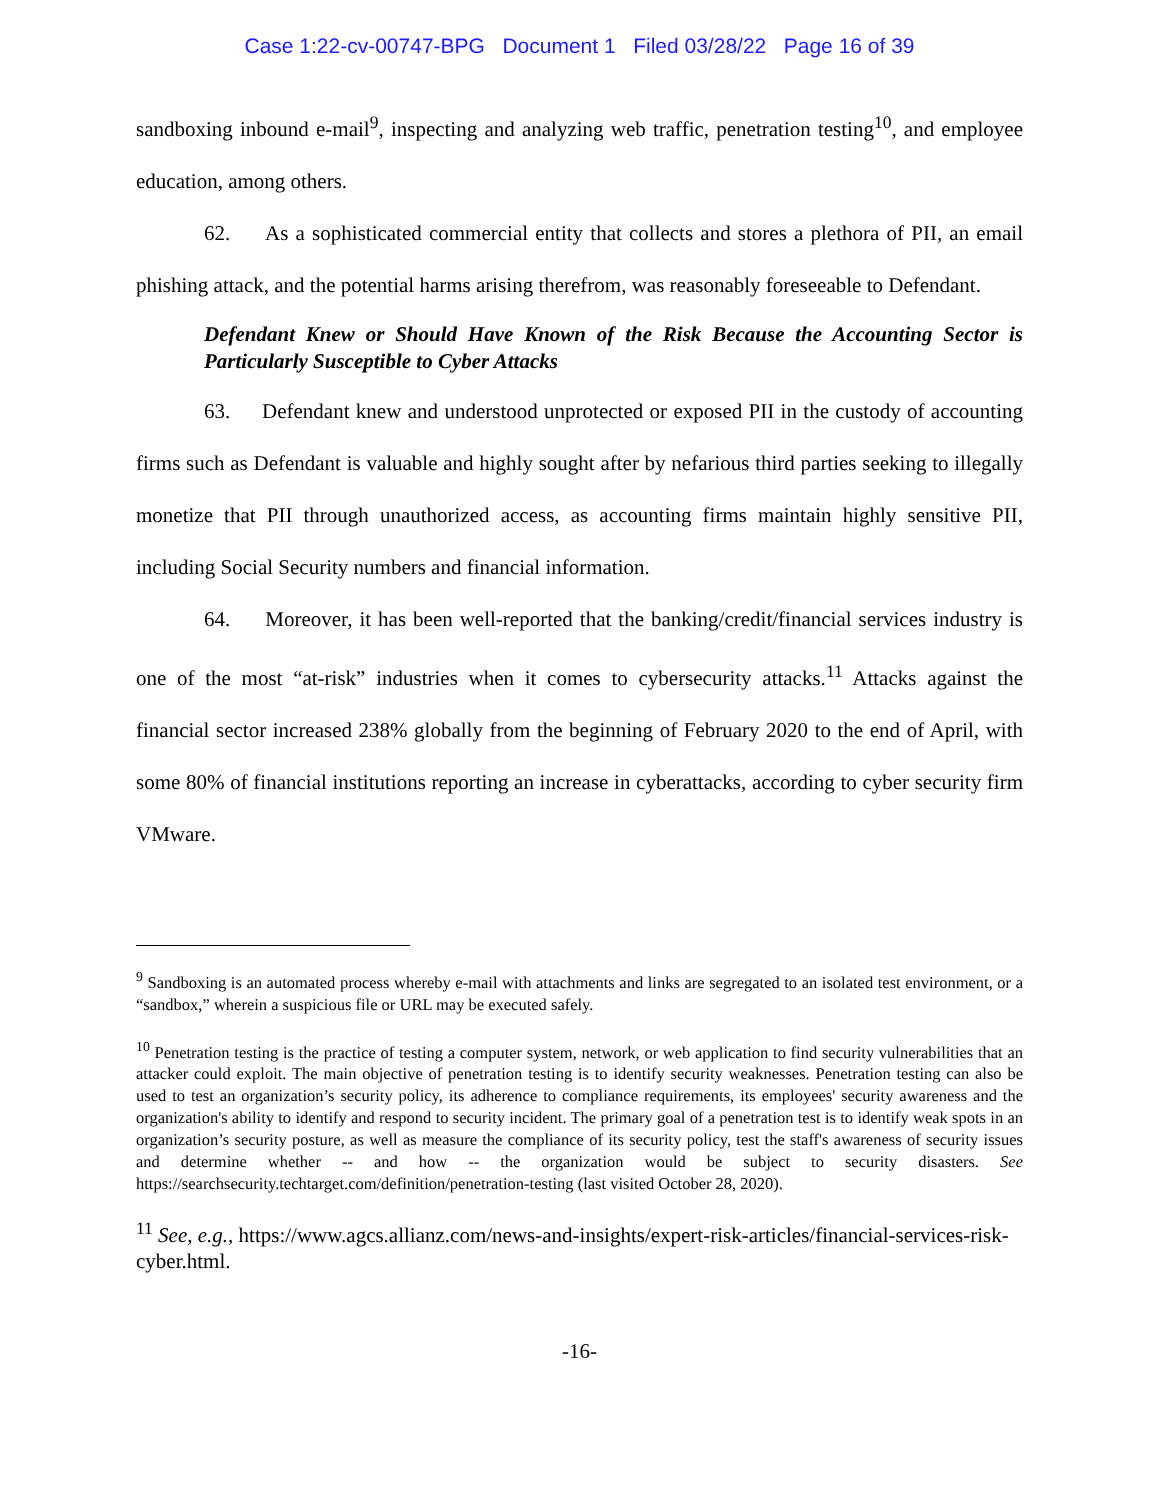Case 1:22-cv-00747-BPG Document 1 Filed 03/28/22 Page 16 of 39
sandboxing inbound e-mail<sup>9</sup>, inspecting and analyzing web traffic, penetration testing<sup>10</sup>, and employee education, among others.
62. As a sophisticated commercial entity that collects and stores a plethora of PII, an email phishing attack, and the potential harms arising therefrom, was reasonably foreseeable to Defendant.
Defendant Knew or Should Have Known of the Risk Because the Accounting Sector is Particularly Susceptible to Cyber Attacks
63. Defendant knew and understood unprotected or exposed PII in the custody of accounting firms such as Defendant is valuable and highly sought after by nefarious third parties seeking to illegally monetize that PII through unauthorized access, as accounting firms maintain highly sensitive PII, including Social Security numbers and financial information.
64. Moreover, it has been well-reported that the banking/credit/financial services industry is one of the most “at-risk” industries when it comes to cybersecurity attacks.<sup>11</sup> Attacks against the financial sector increased 238% globally from the beginning of February 2020 to the end of April, with some 80% of financial institutions reporting an increase in cyberattacks, according to cyber security firm VMware.
<sup>9</sup> Sandboxing is an automated process whereby e-mail with attachments and links are segregated to an isolated test environment, or a “sandbox,” wherein a suspicious file or URL may be executed safely.
<sup>10</sup> Penetration testing is the practice of testing a computer system, network, or web application to find security vulnerabilities that an attacker could exploit. The main objective of penetration testing is to identify security weaknesses. Penetration testing can also be used to test an organization’s security policy, its adherence to compliance requirements, its employees' security awareness and the organization's ability to identify and respond to security incident. The primary goal of a penetration test is to identify weak spots in an organization’s security posture, as well as measure the compliance of its security policy, test the staff's awareness of security issues and determine whether -- and how -- the organization would be subject to security disasters. See https://searchsecurity.techtarget.com/definition/penetration-testing (last visited October 28, 2020).
<sup>11</sup> See, e.g., https://www.agcs.allianz.com/news-and-insights/expert-risk-articles/financial-services-risk-cyber.html.
-16-